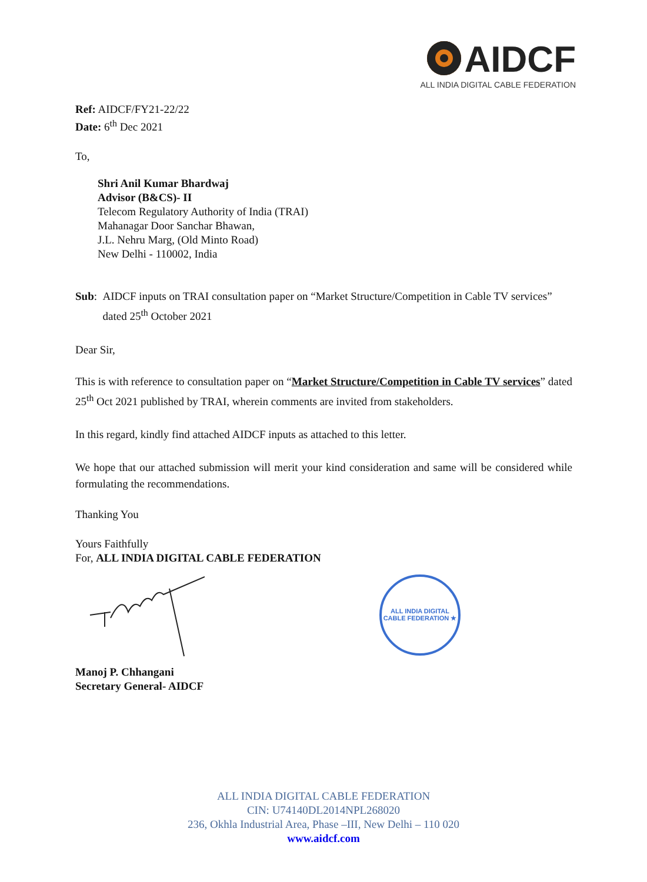AIDCF
ALL INDIA DIGITAL CABLE FEDERATION
Ref: AIDCF/FY21-22/22
Date: 6<sup>th</sup> Dec 2021
To,
Shri Anil Kumar Bhardwaj
Advisor (B&CS)- II
Telecom Regulatory Authority of India (TRAI)
Mahanagar Door Sanchar Bhawan,
J.L. Nehru Marg, (Old Minto Road)
New Delhi - 110002, India
Sub: AIDCF inputs on TRAI consultation paper on “Market Structure/Competition in Cable TV services” dated 25<sup>th</sup> October 2021
Dear Sir,
This is with reference to consultation paper on “Market Structure/Competition in Cable TV services” dated 25<sup>th</sup> Oct 2021 published by TRAI, wherein comments are invited from stakeholders.
In this regard, kindly find attached AIDCF inputs as attached to this letter.
We hope that our attached submission will merit your kind consideration and same will be considered while formulating the recommendations.
Thanking You
Yours Faithfully
For, ALL INDIA DIGITAL CABLE FEDERATION
ALL INDIA DIGITAL CABLE FEDERATION ★
Manoj P. Chhangani
Secretary General- AIDCF
ALL INDIA DIGITAL CABLE FEDERATION
CIN: U74140DL2014NPL268020
236, Okhla Industrial Area, Phase –III, New Delhi – 110 020
www.aidcf.com